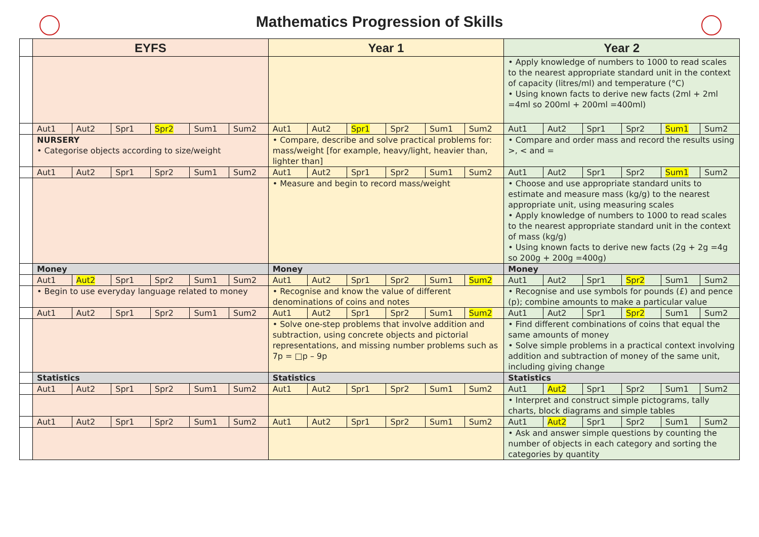Mathematics Progression of Skills
| | EYFS | | | | | | Year 1 | | | | | | Year 2 | | | | | |
| | | | | | | | | | | | | | • Apply knowledge of numbers to 1000 to read scales to the nearest appropriate standard unit in the context of capacity (litres/ml) and temperature (°C) • Using known facts to derive new facts (2ml + 2ml =4ml so 200ml + 200ml =400ml) | | | | | |
| | Aut1 | Aut2 | Spr1 | Spr2 | Sum1 | Sum2 | Aut1 | Aut2 | Spr1 | Spr2 | Sum1 | Sum2 | Aut1 | Aut2 | Spr1 | Spr2 | Sum1 | Sum2 |
| | NURSERY • Categorise objects according to size/weight | | | | | | • Compare, describe and solve practical problems for: mass/weight [for example, heavy/light, heavier than, lighter than] | | | | | | • Compare and order mass and record the results using >, < and = | | | | | |
| | Aut1 | Aut2 | Spr1 | Spr2 | Sum1 | Sum2 | Aut1 | Aut2 | Spr1 | Spr2 | Sum1 | Sum2 | Aut1 | Aut2 | Spr1 | Spr2 | Sum1 | Sum2 |
| | | | | | | | • Measure and begin to record mass/weight | | | | | | • Choose and use appropriate standard units to estimate and measure mass (kg/g) to the nearest appropriate unit, using measuring scales • Apply knowledge of numbers to 1000 to read scales to the nearest appropriate standard unit in the context of mass (kg/g) • Using known facts to derive new facts (2g + 2g =4g so 200g + 200g =400g) | | | | | |
| | Money | | | | | | Money | | | | | | Money | | | | | |
| | Aut1 | Aut2 | Spr1 | Spr2 | Sum1 | Sum2 | Aut1 | Aut2 | Spr1 | Spr2 | Sum1 | Sum2 | Aut1 | Aut2 | Spr1 | Spr2 | Sum1 | Sum2 |
| | • Begin to use everyday language related to money | | | | | | • Recognise and know the value of different denominations of coins and notes | | | | | | • Recognise and use symbols for pounds (£) and pence (p); combine amounts to make a particular value | | | | | |
| | Aut1 | Aut2 | Spr1 | Spr2 | Sum1 | Sum2 | Aut1 | Aut2 | Spr1 | Spr2 | Sum1 | Sum2 | Aut1 | Aut2 | Spr1 | Spr2 | Sum1 | Sum2 |
| | | | | | | | • Solve one-step problems that involve addition and subtraction, using concrete objects and pictorial representations, and missing number problems such as 7p = □p – 9p | | | | | | • Find different combinations of coins that equal the same amounts of money • Solve simple problems in a practical context involving addition and subtraction of money of the same unit, including giving change | | | | | |
| | Statistics | | | | | | Statistics | | | | | | Statistics | | | | | |
| | Aut1 | Aut2 | Spr1 | Spr2 | Sum1 | Sum2 | Aut1 | Aut2 | Spr1 | Spr2 | Sum1 | Sum2 | Aut1 | Aut2 | Spr1 | Spr2 | Sum1 | Sum2 |
| | | | | | | | | | | | | | • Interpret and construct simple pictograms, tally charts, block diagrams and simple tables | | | | | |
| | Aut1 | Aut2 | Spr1 | Spr2 | Sum1 | Sum2 | Aut1 | Aut2 | Spr1 | Spr2 | Sum1 | Sum2 | Aut1 | Aut2 | Spr1 | Spr2 | Sum1 | Sum2 |
| | | | | | | | | | | | | | • Ask and answer simple questions by counting the number of objects in each category and sorting the categories by quantity | | | | | |